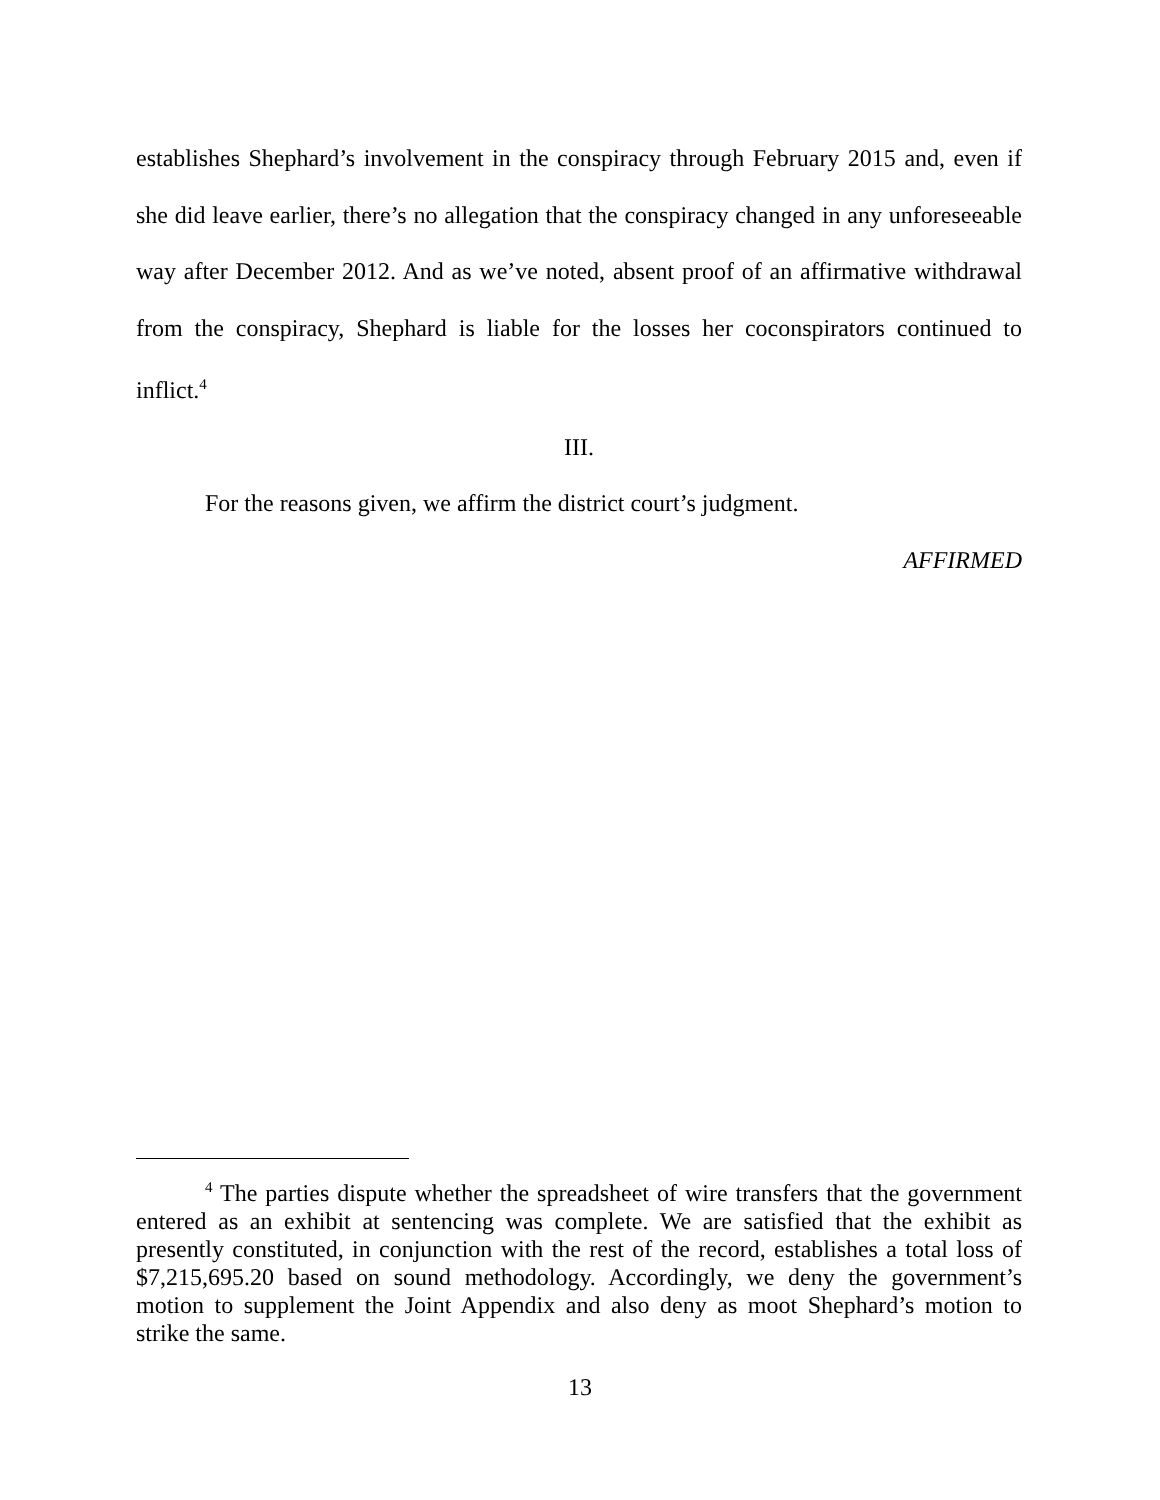establishes Shephard’s involvement in the conspiracy through February 2015 and, even if she did leave earlier, there’s no allegation that the conspiracy changed in any unforeseeable way after December 2012. And as we’ve noted, absent proof of an affirmative withdrawal from the conspiracy, Shephard is liable for the losses her coconspirators continued to inflict.<sup>4</sup>
III.
For the reasons given, we affirm the district court’s judgment.
AFFIRMED
<sup>4</sup> The parties dispute whether the spreadsheet of wire transfers that the government entered as an exhibit at sentencing was complete. We are satisfied that the exhibit as presently constituted, in conjunction with the rest of the record, establishes a total loss of $7,215,695.20 based on sound methodology. Accordingly, we deny the government’s motion to supplement the Joint Appendix and also deny as moot Shephard’s motion to strike the same.
13